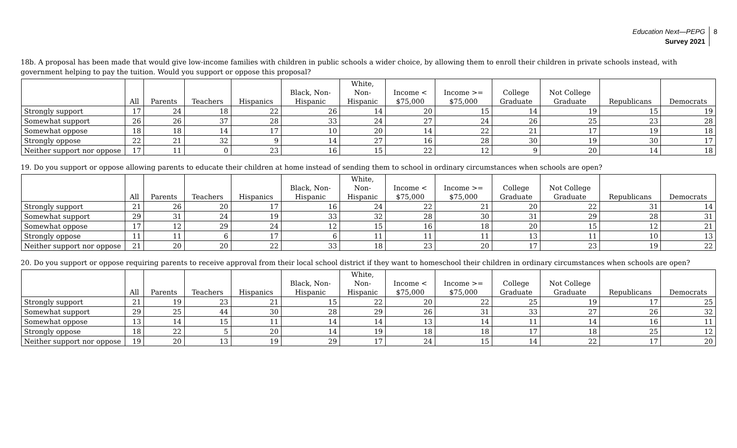Education Next—PEPG
Survey 2021
8
18b. A proposal has been made that would give low-income families with children in public schools a wider choice, by allowing them to enroll their children in private schools instead, with government helping to pay the tuition. Would you support or oppose this proposal?
| | All | Parents | Teachers | Hispanics | Black, Non- Hispanic | White, Non- Hispanic | Income < $75,000 | Income >= $75,000 | College Graduate | Not College Graduate | Republicans | Democrats |
| --- | --- | --- | --- | --- | --- | --- | --- | --- | --- | --- | --- | --- |
| Strongly support | 17 | 24 | 18 | 22 | 26 | 14 | 20 | 15 | 14 | 19 | 15 | 19 |
| Somewhat support | 26 | 26 | 37 | 28 | 33 | 24 | 27 | 24 | 26 | 25 | 23 | 28 |
| Somewhat oppose | 18 | 18 | 14 | 17 | 10 | 20 | 14 | 22 | 21 | 17 | 19 | 18 |
| Strongly oppose | 22 | 21 | 32 | 9 | 14 | 27 | 16 | 28 | 30 | 19 | 30 | 17 |
| Neither support nor oppose | 17 | 11 | 0 | 23 | 16 | 15 | 22 | 12 | 9 | 20 | 14 | 18 |
19. Do you support or oppose allowing parents to educate their children at home instead of sending them to school in ordinary circumstances when schools are open?
| | All | Parents | Teachers | Hispanics | Black, Non- Hispanic | White, Non- Hispanic | Income < $75,000 | Income >= $75,000 | College Graduate | Not College Graduate | Republicans | Democrats |
| --- | --- | --- | --- | --- | --- | --- | --- | --- | --- | --- | --- | --- |
| Strongly support | 21 | 26 | 20 | 17 | 16 | 24 | 22 | 21 | 20 | 22 | 31 | 14 |
| Somewhat support | 29 | 31 | 24 | 19 | 33 | 32 | 28 | 30 | 31 | 29 | 28 | 31 |
| Somewhat oppose | 17 | 12 | 29 | 24 | 12 | 15 | 16 | 18 | 20 | 15 | 12 | 21 |
| Strongly oppose | 11 | 11 | 6 | 17 | 6 | 11 | 11 | 11 | 13 | 11 | 10 | 13 |
| Neither support nor oppose | 21 | 20 | 20 | 22 | 33 | 18 | 23 | 20 | 17 | 23 | 19 | 22 |
20. Do you support or oppose requiring parents to receive approval from their local school district if they want to homeschool their children in ordinary circumstances when schools are open?
| | All | Parents | Teachers | Hispanics | Black, Non- Hispanic | White, Non- Hispanic | Income < $75,000 | Income >= $75,000 | College Graduate | Not College Graduate | Republicans | Democrats |
| --- | --- | --- | --- | --- | --- | --- | --- | --- | --- | --- | --- | --- |
| Strongly support | 21 | 19 | 23 | 21 | 15 | 22 | 20 | 22 | 25 | 19 | 17 | 25 |
| Somewhat support | 29 | 25 | 44 | 30 | 28 | 29 | 26 | 31 | 33 | 27 | 26 | 32 |
| Somewhat oppose | 13 | 14 | 15 | 11 | 14 | 14 | 13 | 14 | 11 | 14 | 16 | 11 |
| Strongly oppose | 18 | 22 | 5 | 20 | 14 | 19 | 18 | 18 | 17 | 18 | 25 | 12 |
| Neither support nor oppose | 19 | 20 | 13 | 19 | 29 | 17 | 24 | 15 | 14 | 22 | 17 | 20 |